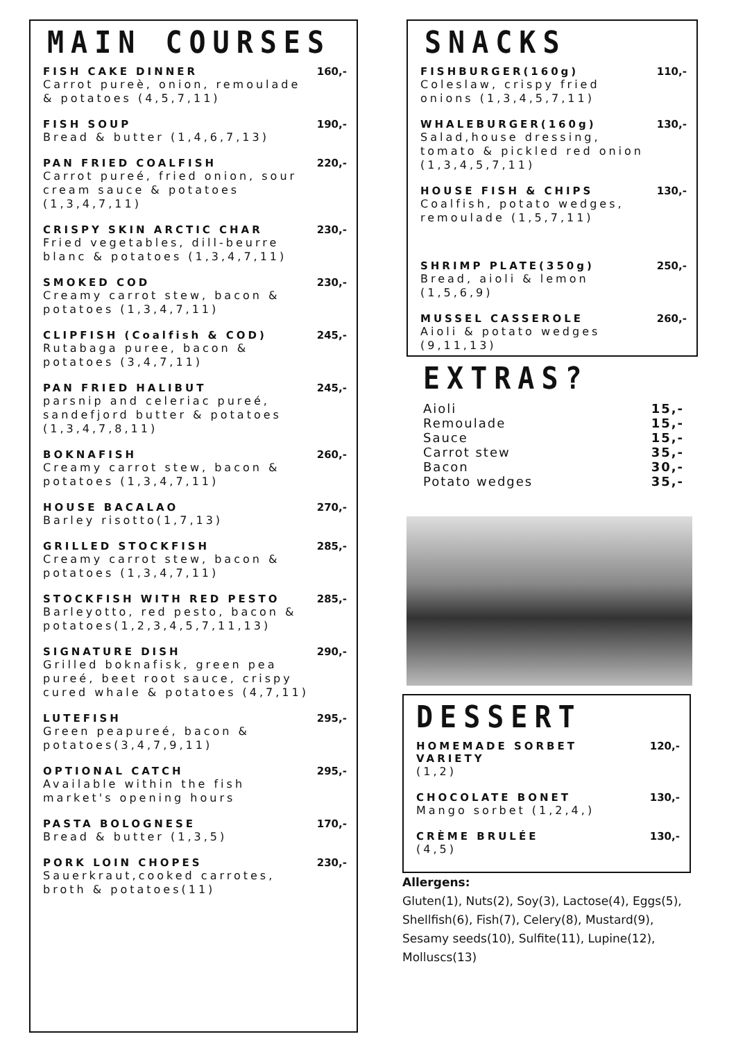MAIN COURSES
FISH CAKE DINNER
Carrot pureè, onion, remoulade & potatoes (4,5,7,11)
160,-
FISH SOUP
Bread & butter (1,4,6,7,13)
190,-
PAN FRIED COALFISH
Carrot pureé, fried onion, sour cream sauce & potatoes (1,3,4,7,11)
220,-
CRISPY SKIN ARCTIC CHAR
Fried vegetables, dill-beurre blanc & potatoes (1,3,4,7,11)
230,-
SMOKED COD
Creamy carrot stew, bacon & potatoes (1,3,4,7,11)
230,-
CLIPFISH (Coalfish & COD)
Rutabaga puree, bacon & potatoes (3,4,7,11)
245,-
PAN FRIED HALIBUT
parsnip and celeriac pureé, sandefjord butter & potatoes (1,3,4,7,8,11)
245,-
BOKNAFISH
Creamy carrot stew, bacon & potatoes (1,3,4,7,11)
260,-
HOUSE BACALAO
Barley risotto(1,7,13)
270,-
GRILLED STOCKFISH
Creamy carrot stew, bacon & potatoes (1,3,4,7,11)
285,-
STOCKFISH WITH RED PESTO
Barleyotto, red pesto, bacon & potatoes(1,2,3,4,5,7,11,13)
285,-
SIGNATURE DISH
Grilled boknafisk, green pea pureé, beet root sauce, crispy cured whale & potatoes (4,7,11)
290,-
LUTEFISH
Green peapureé, bacon & potatoes(3,4,7,9,11)
295,-
OPTIONAL CATCH
Available within the fish market's opening hours
295,-
PASTA BOLOGNESE
Bread & butter (1,3,5)
170,-
PORK LOIN CHOPES
Sauerkraut,cooked carrotes, broth & potatoes(11)
230,-
SNACKS
FISHBURGER(160g)
Coleslaw, crispy fried onions (1,3,4,5,7,11)
110,-
WHALEBURGER(160g)
Salad,house dressing, tomato & pickled red onion (1,3,4,5,7,11)
130,-
HOUSE FISH & CHIPS
Coalfish, potato wedges, remoulade (1,5,7,11)
130,-
SHRIMP PLATE(350g)
Bread, aioli & lemon (1,5,6,9)
250,-
MUSSEL CASSEROLE
Aioli & potato wedges (9,11,13)
260,-
EXTRAS?
Aioli 15,-
Remoulade 15,-
Sauce 15,-
Carrot stew 35,-
Bacon 30,-
Potato wedges 35,-
DESSERT
HOMEMADE SORBET VARIETY
(1,2)
120,-
CHOCOLATE BONET
Mango sorbet (1,2,4,)
130,-
CRÈME BRULÉE
(4,5)
130,-
Allergens:
Gluten(1), Nuts(2), Soy(3), Lactose(4), Eggs(5), Shellfish(6), Fish(7), Celery(8), Mustard(9), Sesamy seeds(10), Sulfite(11), Lupine(12), Molluscs(13)